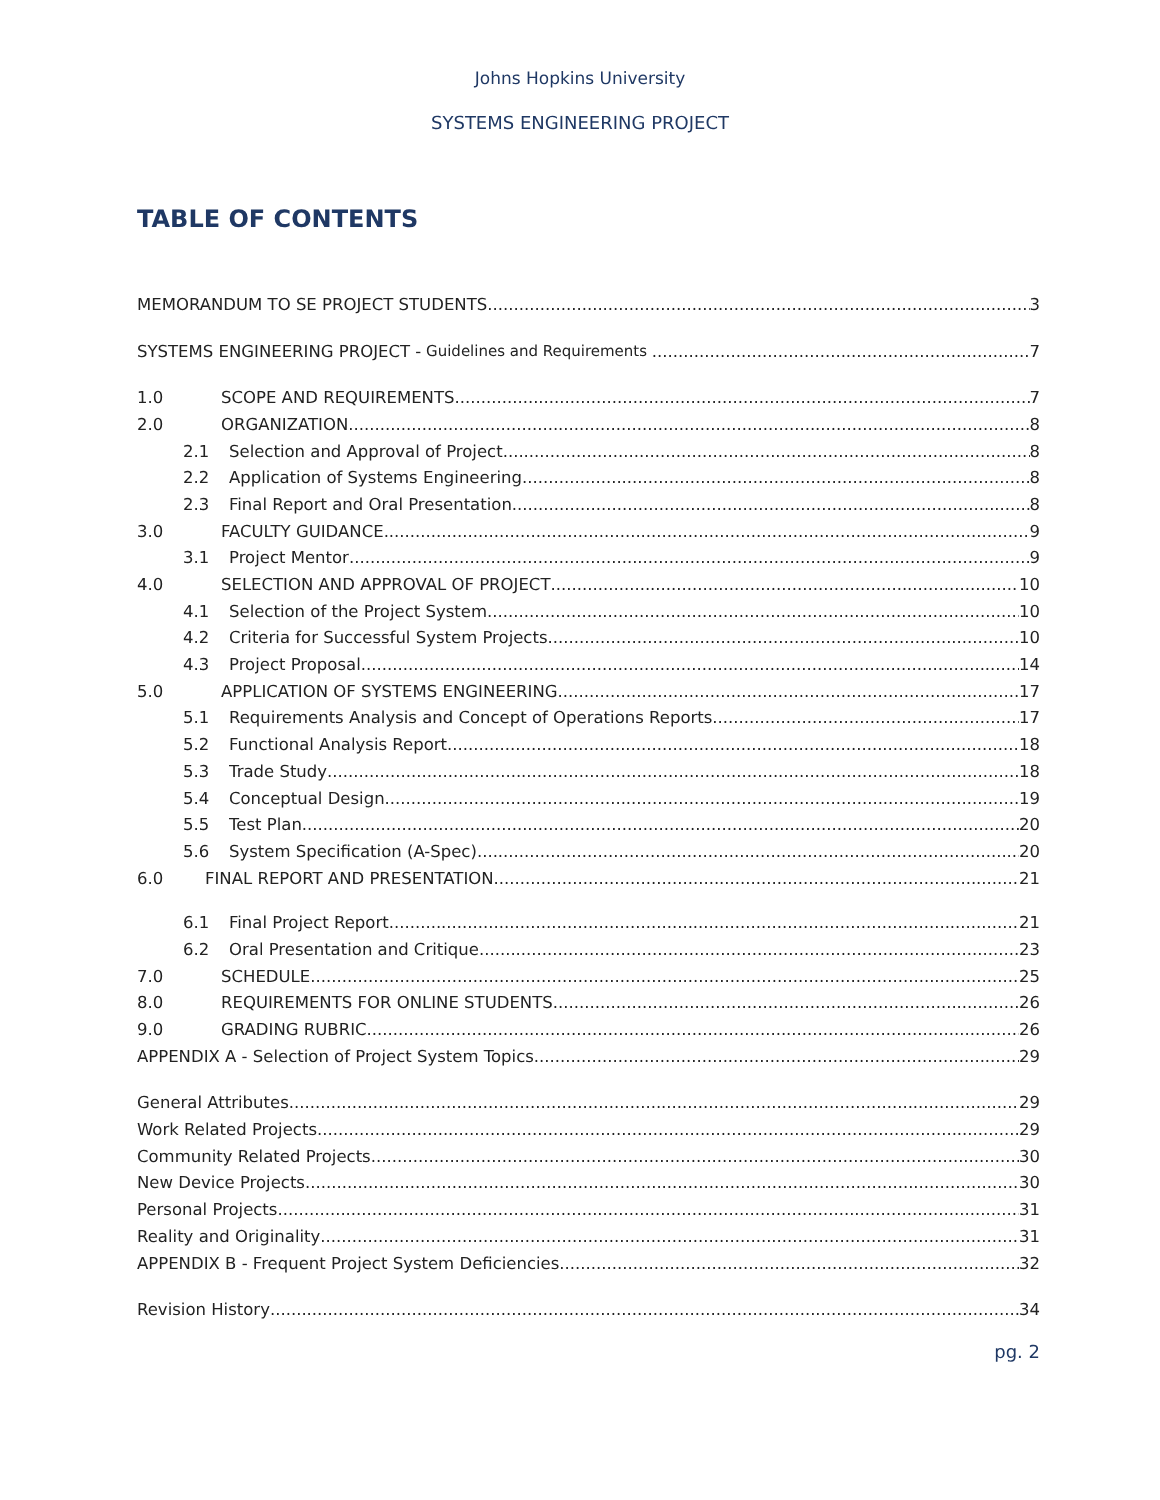Johns Hopkins University
SYSTEMS ENGINEERING PROJECT
TABLE OF CONTENTS
MEMORANDUM TO SE PROJECT STUDENTS 3
SYSTEMS ENGINEERING PROJECT - Guidelines and Requirements 7
1.0 SCOPE AND REQUIREMENTS 7
2.0 ORGANIZATION 8
2.1 Selection and Approval of Project 8
2.2 Application of Systems Engineering 8
2.3 Final Report and Oral Presentation 8
3.0 FACULTY GUIDANCE 9
3.1 Project Mentor 9
4.0 SELECTION AND APPROVAL OF PROJECT 10
4.1 Selection of the Project System 10
4.2 Criteria for Successful System Projects 10
4.3 Project Proposal 14
5.0 APPLICATION OF SYSTEMS ENGINEERING 17
5.1 Requirements Analysis and Concept of Operations Reports 17
5.2 Functional Analysis Report 18
5.3 Trade Study 18
5.4 Conceptual Design 19
5.5 Test Plan 20
5.6 System Specification (A-Spec) 20
6.0 FINAL REPORT AND PRESENTATION 21
6.1 Final Project Report 21
6.2 Oral Presentation and Critique 23
7.0 SCHEDULE 25
8.0 REQUIREMENTS FOR ONLINE STUDENTS 26
9.0 GRADING RUBRIC 26
APPENDIX A - Selection of Project System Topics 29
General Attributes 29
Work Related Projects 29
Community Related Projects 30
New Device Projects 30
Personal Projects 31
Reality and Originality 31
APPENDIX B - Frequent Project System Deficiencies 32
Revision History 34
pg. 2